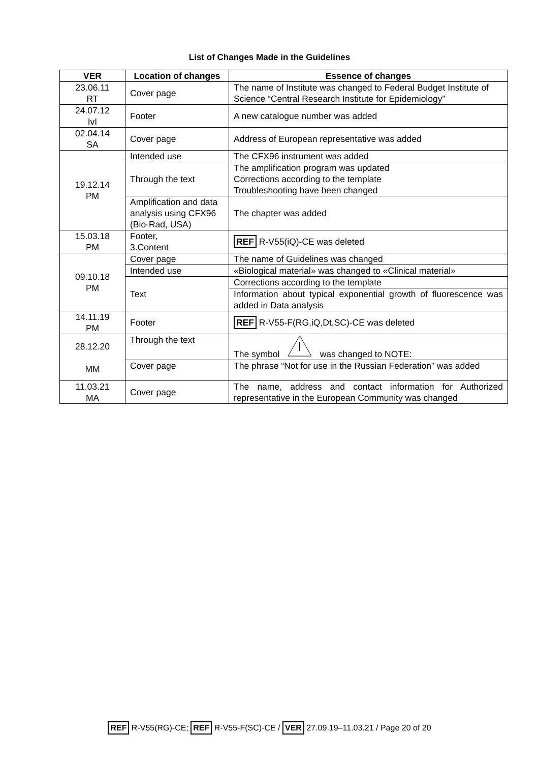List of Changes Made in the Guidelines
| VER | Location of changes | Essence of changes |
| --- | --- | --- |
| 23.06.11 RT | Cover page | The name of Institute was changed to Federal Budget Institute of Science “Central Research Institute for Epidemiology” |
| 24.07.12 IvI | Footer | A new catalogue number was added |
| 02.04.14 SA | Cover page | Address of European representative was added |
| 19.12.14 PM | Intended use | The CFX96 instrument was added |
| | Through the text | The amplification program was updated Corrections according to the template Troubleshooting have been changed |
| | Amplification and data analysis using CFX96 (Bio-Rad, USA) | The chapter was added |
| 15.03.18 PM | Footer, 3.Content | REF R-V55(iQ)-CE was deleted |
| 09.10.18 PM | Cover page | The name of Guidelines was changed |
| | Intended use | «Biological material» was changed to «Clinical material» |
| | Text | Corrections according to the template |
| | | Information about typical exponential growth of fluorescence was added in Data analysis |
| 14.11.19 PM | Footer | REF R-V55-F(RG,iQ,Dt,SC)-CE was deleted |
| 28.12.20 MM | Through the text | The symbol was changed to NOTE: |
| | Cover page | The phrase “Not for use in the Russian Federation” was added |
| 11.03.21 MA | Cover page | The name, address and contact information for Authorized representative in the European Community was changed |
REF R-V55(RG)-CE; REF R-V55-F(SC)-CE / VER 27.09.19–11.03.21 / Page 20 of 20